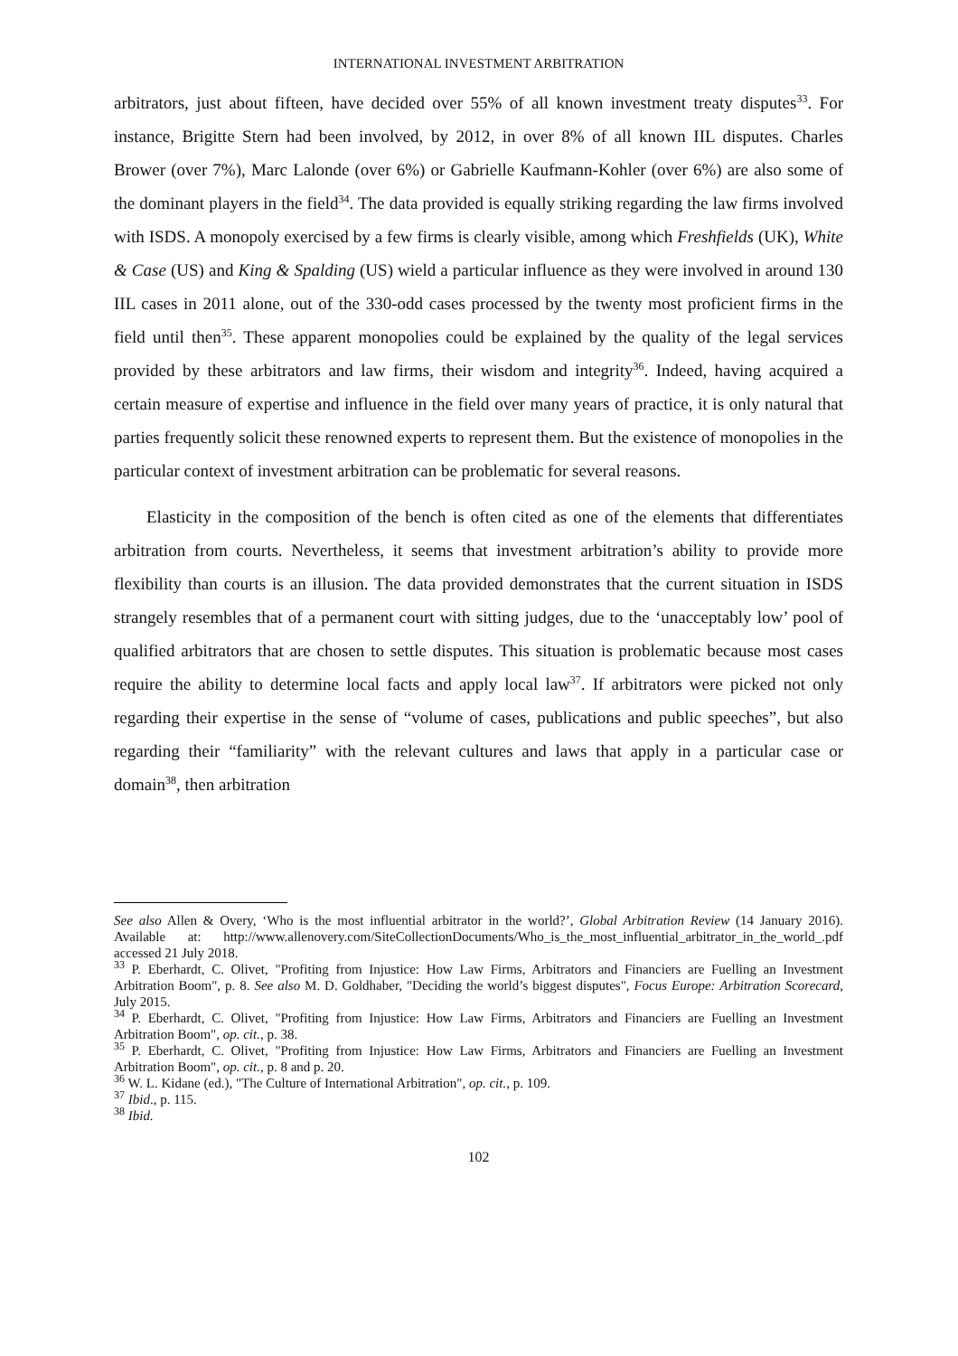INTERNATIONAL INVESTMENT ARBITRATION
arbitrators, just about fifteen, have decided over 55% of all known investment treaty disputes<sup>33</sup>. For instance, Brigitte Stern had been involved, by 2012, in over 8% of all known IIL disputes. Charles Brower (over 7%), Marc Lalonde (over 6%) or Gabrielle Kaufmann-Kohler (over 6%) are also some of the dominant players in the field<sup>34</sup>. The data provided is equally striking regarding the law firms involved with ISDS. A monopoly exercised by a few firms is clearly visible, among which Freshfields (UK), White & Case (US) and King & Spalding (US) wield a particular influence as they were involved in around 130 IIL cases in 2011 alone, out of the 330-odd cases processed by the twenty most proficient firms in the field until then<sup>35</sup>. These apparent monopolies could be explained by the quality of the legal services provided by these arbitrators and law firms, their wisdom and integrity<sup>36</sup>. Indeed, having acquired a certain measure of expertise and influence in the field over many years of practice, it is only natural that parties frequently solicit these renowned experts to represent them. But the existence of monopolies in the particular context of investment arbitration can be problematic for several reasons.
Elasticity in the composition of the bench is often cited as one of the elements that differentiates arbitration from courts. Nevertheless, it seems that investment arbitration’s ability to provide more flexibility than courts is an illusion. The data provided demonstrates that the current situation in ISDS strangely resembles that of a permanent court with sitting judges, due to the ‘unacceptably low’ pool of qualified arbitrators that are chosen to settle disputes. This situation is problematic because most cases require the ability to determine local facts and apply local law<sup>37</sup>. If arbitrators were picked not only regarding their expertise in the sense of “volume of cases, publications and public speeches”, but also regarding their “familiarity” with the relevant cultures and laws that apply in a particular case or domain<sup>38</sup>, then arbitration
See also Allen & Overy, ‘Who is the most influential arbitrator in the world?’, Global Arbitration Review (14 January 2016). Available at: http://www.allenovery.com/SiteCollectionDocuments/Who_is_the_most_influential_arbitrator_in_the_world_.pdf accessed 21 July 2018.
<sup>33</sup> P. Eberhardt, C. Olivet, "Profiting from Injustice: How Law Firms, Arbitrators and Financiers are Fuelling an Investment Arbitration Boom", p. 8. See also M. D. Goldhaber, "Deciding the world’s biggest disputes", Focus Europe: Arbitration Scorecard, July 2015.
<sup>34</sup> P. Eberhardt, C. Olivet, "Profiting from Injustice: How Law Firms, Arbitrators and Financiers are Fuelling an Investment Arbitration Boom", op. cit., p. 38.
<sup>35</sup> P. Eberhardt, C. Olivet, "Profiting from Injustice: How Law Firms, Arbitrators and Financiers are Fuelling an Investment Arbitration Boom", op. cit., p. 8 and p. 20.
<sup>36</sup> W. L. Kidane (ed.), "The Culture of International Arbitration", op. cit., p. 109.
<sup>37</sup> Ibid., p. 115.
<sup>38</sup> Ibid.
102